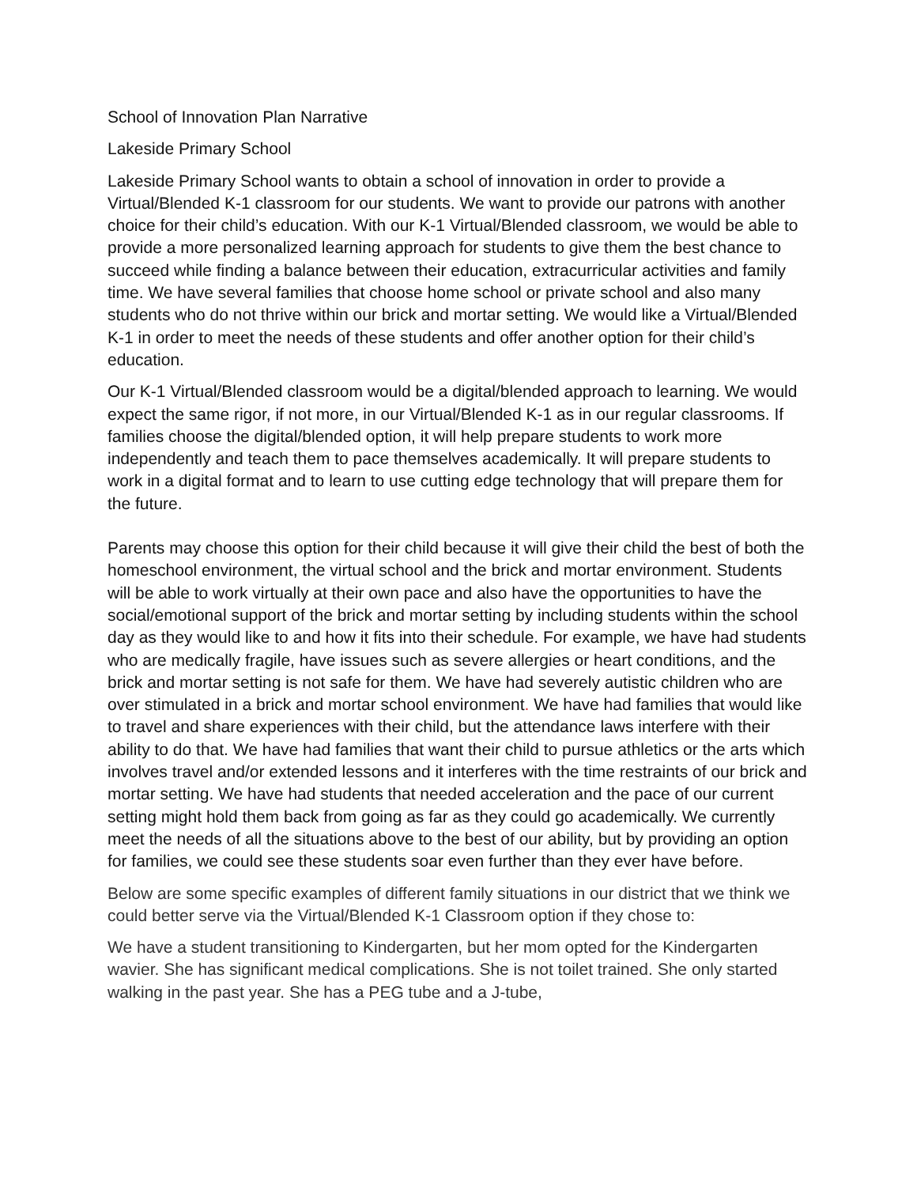School of Innovation Plan Narrative
Lakeside Primary School
Lakeside Primary School wants to obtain a school of innovation in order to provide a Virtual/Blended K-1 classroom for our students. We want to provide our patrons with another choice for their child’s education. With our K-1 Virtual/Blended classroom, we would be able to provide a more personalized learning approach for students to give them the best chance to succeed while finding a balance between their education, extracurricular activities and family time. We have several families that choose home school or private school and also many students who do not thrive within our brick and mortar setting. We would like a Virtual/Blended K-1 in order to meet the needs of these students and offer another option for their child’s education.
Our K-1 Virtual/Blended classroom would be a digital/blended approach to learning. We would expect the same rigor, if not more, in our Virtual/Blended K-1 as in our regular classrooms. If families choose the digital/blended option, it will help prepare students to work more independently and teach them to pace themselves academically. It will prepare students to work in a digital format and to learn to use cutting edge technology that will prepare them for the future.
Parents may choose this option for their child because it will give their child the best of both the homeschool environment, the virtual school and the brick and mortar environment. Students will be able to work virtually at their own pace and also have the opportunities to have the social/emotional support of the brick and mortar setting by including students within the school day as they would like to and how it fits into their schedule. For example, we have had students who are medically fragile, have issues such as severe allergies or heart conditions, and the brick and mortar setting is not safe for them. We have had severely autistic children who are over stimulated in a brick and mortar school environment. We have had families that would like to travel and share experiences with their child, but the attendance laws interfere with their ability to do that. We have had families that want their child to pursue athletics or the arts which involves travel and/or extended lessons and it interferes with the time restraints of our brick and mortar setting. We have had students that needed acceleration and the pace of our current setting might hold them back from going as far as they could go academically. We currently meet the needs of all the situations above to the best of our ability, but by providing an option for families, we could see these students soar even further than they ever have before.
Below are some specific examples of different family situations in our district that we think we could better serve via the Virtual/Blended K-1 Classroom option if they chose to:
We have a student transitioning to Kindergarten, but her mom opted for the Kindergarten wavier. She has significant medical complications. She is not toilet trained. She only started walking in the past year. She has a PEG tube and a J-tube,